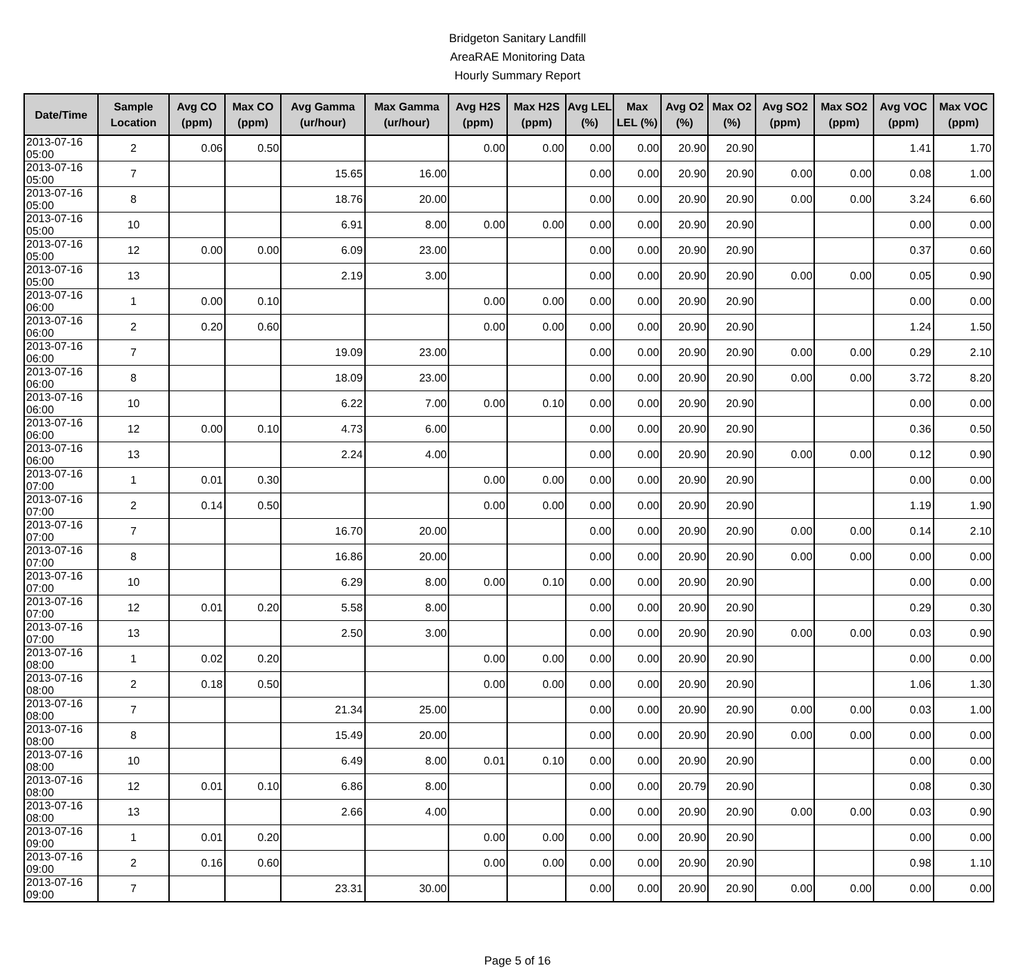Bridgeton Sanitary Landfill
AreaRAE Monitoring Data
Hourly Summary Report
| Date/Time | Sample Location | Avg CO (ppm) | Max CO (ppm) | Avg Gamma (ur/hour) | Max Gamma (ur/hour) | Avg H2S (ppm) | Max H2S (ppm) | Avg LEL (%) | Max LEL (%) | Avg O2 (%) | Max O2 (%) | Avg SO2 (ppm) | Max SO2 (ppm) | Avg VOC (ppm) | Max VOC (ppm) |
| --- | --- | --- | --- | --- | --- | --- | --- | --- | --- | --- | --- | --- | --- | --- | --- |
| 2013-07-16 05:00 | 2 | 0.06 | 0.50 | | | 0.00 | 0.00 | 0.00 | 0.00 | 20.90 | 20.90 | | | 1.41 | 1.70 |
| 2013-07-16 05:00 | 7 | | | 15.65 | 16.00 | | | 0.00 | 0.00 | 20.90 | 20.90 | 0.00 | 0.00 | 0.08 | 1.00 |
| 2013-07-16 05:00 | 8 | | | 18.76 | 20.00 | | | 0.00 | 0.00 | 20.90 | 20.90 | 0.00 | 0.00 | 3.24 | 6.60 |
| 2013-07-16 05:00 | 10 | | | 6.91 | 8.00 | 0.00 | 0.00 | 0.00 | 0.00 | 20.90 | 20.90 | | | 0.00 | 0.00 |
| 2013-07-16 05:00 | 12 | 0.00 | 0.00 | 6.09 | 23.00 | | | 0.00 | 0.00 | 20.90 | 20.90 | | | 0.37 | 0.60 |
| 2013-07-16 05:00 | 13 | | | 2.19 | 3.00 | | | 0.00 | 0.00 | 20.90 | 20.90 | 0.00 | 0.00 | 0.05 | 0.90 |
| 2013-07-16 06:00 | 1 | 0.00 | 0.10 | | | 0.00 | 0.00 | 0.00 | 0.00 | 20.90 | 20.90 | | | 0.00 | 0.00 |
| 2013-07-16 06:00 | 2 | 0.20 | 0.60 | | | 0.00 | 0.00 | 0.00 | 0.00 | 20.90 | 20.90 | | | 1.24 | 1.50 |
| 2013-07-16 06:00 | 7 | | | 19.09 | 23.00 | | | 0.00 | 0.00 | 20.90 | 20.90 | 0.00 | 0.00 | 0.29 | 2.10 |
| 2013-07-16 06:00 | 8 | | | 18.09 | 23.00 | | | 0.00 | 0.00 | 20.90 | 20.90 | 0.00 | 0.00 | 3.72 | 8.20 |
| 2013-07-16 06:00 | 10 | | | 6.22 | 7.00 | 0.00 | 0.10 | 0.00 | 0.00 | 20.90 | 20.90 | | | 0.00 | 0.00 |
| 2013-07-16 06:00 | 12 | 0.00 | 0.10 | 4.73 | 6.00 | | | 0.00 | 0.00 | 20.90 | 20.90 | | | 0.36 | 0.50 |
| 2013-07-16 06:00 | 13 | | | 2.24 | 4.00 | | | 0.00 | 0.00 | 20.90 | 20.90 | 0.00 | 0.00 | 0.12 | 0.90 |
| 2013-07-16 07:00 | 1 | 0.01 | 0.30 | | | 0.00 | 0.00 | 0.00 | 0.00 | 20.90 | 20.90 | | | 0.00 | 0.00 |
| 2013-07-16 07:00 | 2 | 0.14 | 0.50 | | | 0.00 | 0.00 | 0.00 | 0.00 | 20.90 | 20.90 | | | 1.19 | 1.90 |
| 2013-07-16 07:00 | 7 | | | 16.70 | 20.00 | | | 0.00 | 0.00 | 20.90 | 20.90 | 0.00 | 0.00 | 0.14 | 2.10 |
| 2013-07-16 07:00 | 8 | | | 16.86 | 20.00 | | | 0.00 | 0.00 | 20.90 | 20.90 | 0.00 | 0.00 | 0.00 | 0.00 |
| 2013-07-16 07:00 | 10 | | | 6.29 | 8.00 | 0.00 | 0.10 | 0.00 | 0.00 | 20.90 | 20.90 | | | 0.00 | 0.00 |
| 2013-07-16 07:00 | 12 | 0.01 | 0.20 | 5.58 | 8.00 | | | 0.00 | 0.00 | 20.90 | 20.90 | | | 0.29 | 0.30 |
| 2013-07-16 07:00 | 13 | | | 2.50 | 3.00 | | | 0.00 | 0.00 | 20.90 | 20.90 | 0.00 | 0.00 | 0.03 | 0.90 |
| 2013-07-16 08:00 | 1 | 0.02 | 0.20 | | | 0.00 | 0.00 | 0.00 | 0.00 | 20.90 | 20.90 | | | 0.00 | 0.00 |
| 2013-07-16 08:00 | 2 | 0.18 | 0.50 | | | 0.00 | 0.00 | 0.00 | 0.00 | 20.90 | 20.90 | | | 1.06 | 1.30 |
| 2013-07-16 08:00 | 7 | | | 21.34 | 25.00 | | | 0.00 | 0.00 | 20.90 | 20.90 | 0.00 | 0.00 | 0.03 | 1.00 |
| 2013-07-16 08:00 | 8 | | | 15.49 | 20.00 | | | 0.00 | 0.00 | 20.90 | 20.90 | 0.00 | 0.00 | 0.00 | 0.00 |
| 2013-07-16 08:00 | 10 | | | 6.49 | 8.00 | 0.01 | 0.10 | 0.00 | 0.00 | 20.90 | 20.90 | | | 0.00 | 0.00 |
| 2013-07-16 08:00 | 12 | 0.01 | 0.10 | 6.86 | 8.00 | | | 0.00 | 0.00 | 20.79 | 20.90 | | | 0.08 | 0.30 |
| 2013-07-16 08:00 | 13 | | | 2.66 | 4.00 | | | 0.00 | 0.00 | 20.90 | 20.90 | 0.00 | 0.00 | 0.03 | 0.90 |
| 2013-07-16 09:00 | 1 | 0.01 | 0.20 | | | 0.00 | 0.00 | 0.00 | 0.00 | 20.90 | 20.90 | | | 0.00 | 0.00 |
| 2013-07-16 09:00 | 2 | 0.16 | 0.60 | | | 0.00 | 0.00 | 0.00 | 0.00 | 20.90 | 20.90 | | | 0.98 | 1.10 |
| 2013-07-16 09:00 | 7 | | | 23.31 | 30.00 | | | 0.00 | 0.00 | 20.90 | 20.90 | 0.00 | 0.00 | 0.00 | 0.00 |
Page 5 of 16